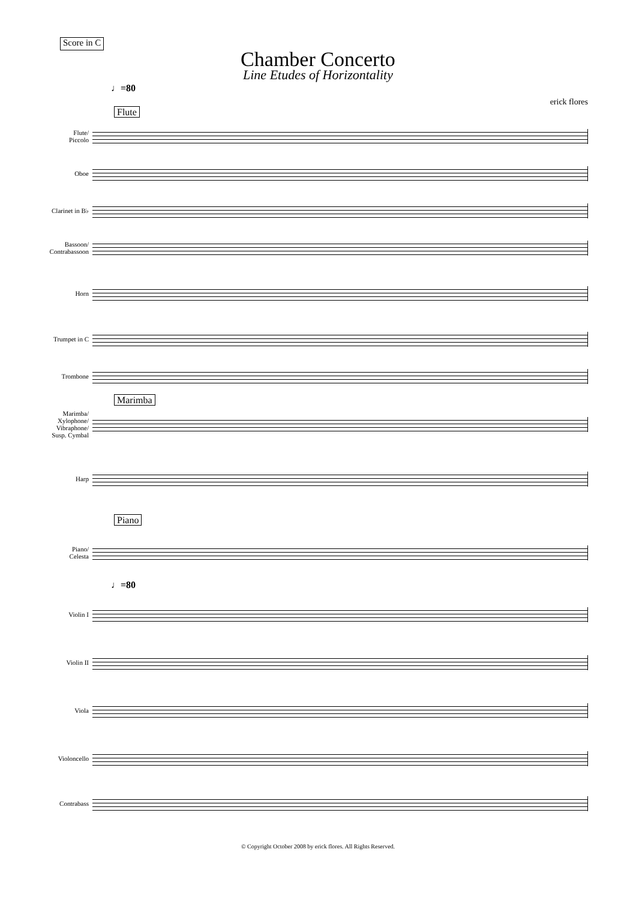Score in C
Chamber Concerto
Line Etudes of Horizontality
♩=80
erick flores
Flute
Flute/
Piccolo
Oboe
Clarinet in B♭
Bassoon/
Contrabassoon
Horn
Trumpet in C
Trombone
Marimba
Marimba/
Xylophone/
Vibraphone/
Susp. Cymbal
Harp
Piano
Piano/
Celesta
♩=80
Violin I
Violin II
Viola
Violoncello
Contrabass
© Copyright October 2008 by erick flores. All Rights Reserved.